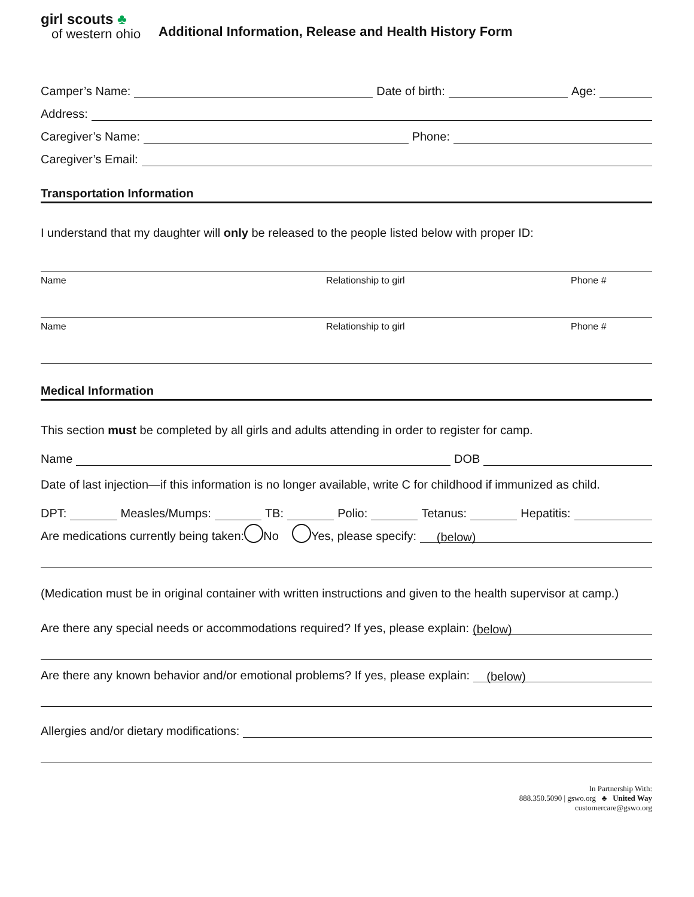girl scouts ♣
of western ohio
Additional Information, Release and Health History Form
Camper’s Name: Date of birth: Age:
Address:
Caregiver’s Name: Phone:
Caregiver’s Email:
Transportation Information
I understand that my daughter will only be released to the people listed below with proper ID:
Name Relationship to girl Phone #
Name Relationship to girl Phone #
Medical Information
This section must be completed by all girls and adults attending in order to register for camp.
Name DOB
Date of last injection—if this information is no longer available, write C for childhood if immunized as child.
DPT: Measles/Mumps: TB: Polio: Tetanus: Hepatitis:
Are medications currently being taken: No Yes, please specify: (below)
(Medication must be in original container with written instructions and given to the health supervisor at camp.)
Are there any special needs or accommodations required? If yes, please explain: (below)
Are there any known behavior and/or emotional problems? If yes, please explain: (below)
Allergies and/or dietary modifications:
In Partnership With:
888.350.5090 | gswo.org ♣ United Way
customercare@gswo.org